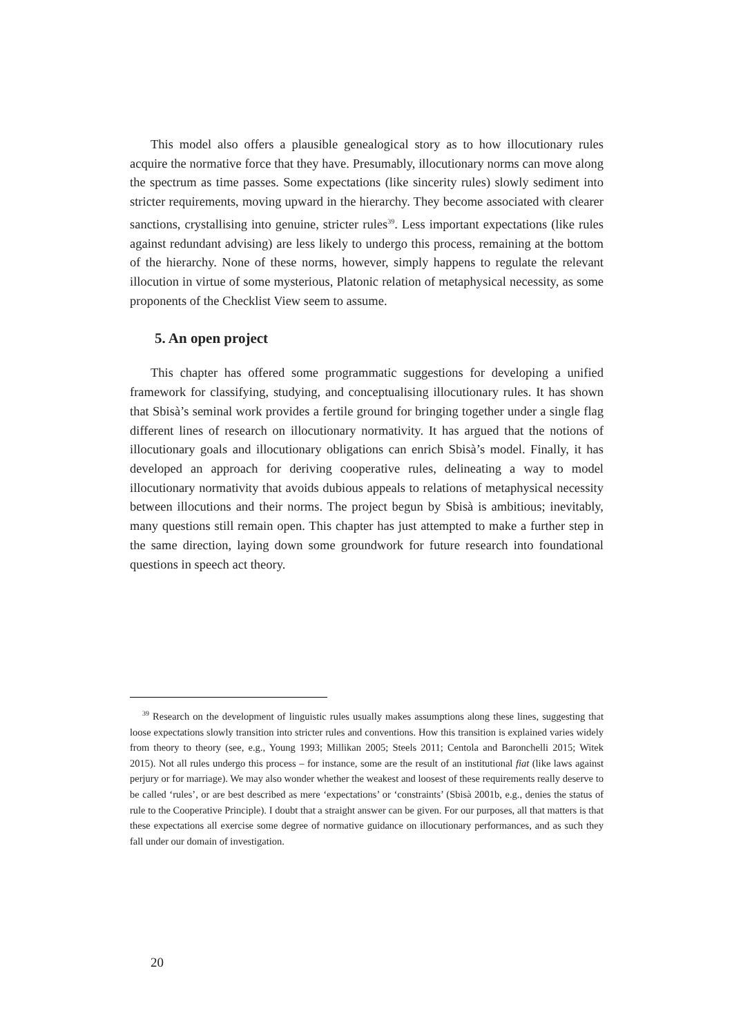This model also offers a plausible genealogical story as to how illocutionary rules acquire the normative force that they have. Presumably, illocutionary norms can move along the spectrum as time passes. Some expectations (like sincerity rules) slowly sediment into stricter requirements, moving upward in the hierarchy. They become associated with clearer sanctions, crystallising into genuine, stricter rules<sup>39</sup>. Less important expectations (like rules against redundant advising) are less likely to undergo this process, remaining at the bottom of the hierarchy. None of these norms, however, simply happens to regulate the relevant illocution in virtue of some mysterious, Platonic relation of metaphysical necessity, as some proponents of the Checklist View seem to assume.
5. An open project
This chapter has offered some programmatic suggestions for developing a unified framework for classifying, studying, and conceptualising illocutionary rules. It has shown that Sbisà’s seminal work provides a fertile ground for bringing together under a single flag different lines of research on illocutionary normativity. It has argued that the notions of illocutionary goals and illocutionary obligations can enrich Sbisà’s model. Finally, it has developed an approach for deriving cooperative rules, delineating a way to model illocutionary normativity that avoids dubious appeals to relations of metaphysical necessity between illocutions and their norms. The project begun by Sbisà is ambitious; inevitably, many questions still remain open. This chapter has just attempted to make a further step in the same direction, laying down some groundwork for future research into foundational questions in speech act theory.
<sup>39</sup> Research on the development of linguistic rules usually makes assumptions along these lines, suggesting that loose expectations slowly transition into stricter rules and conventions. How this transition is explained varies widely from theory to theory (see, e.g., Young 1993; Millikan 2005; Steels 2011; Centola and Baronchelli 2015; Witek 2015). Not all rules undergo this process – for instance, some are the result of an institutional fiat (like laws against perjury or for marriage). We may also wonder whether the weakest and loosest of these requirements really deserve to be called ‘rules’, or are best described as mere ‘expectations’ or ‘constraints’ (Sbisà 2001b, e.g., denies the status of rule to the Cooperative Principle). I doubt that a straight answer can be given. For our purposes, all that matters is that these expectations all exercise some degree of normative guidance on illocutionary performances, and as such they fall under our domain of investigation.
20